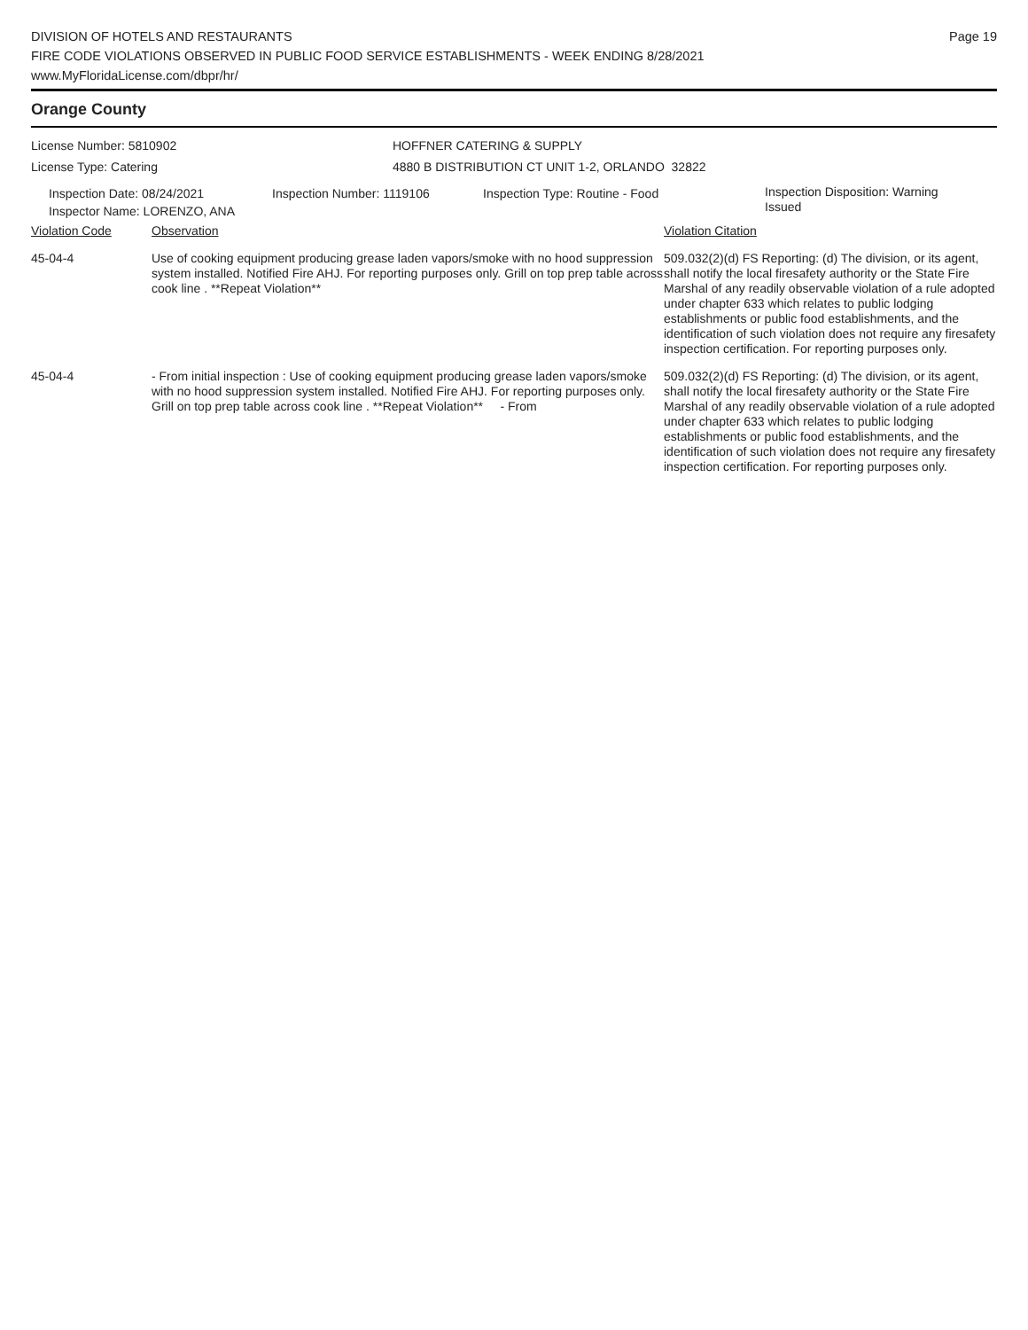DIVISION OF HOTELS AND RESTAURANTS
FIRE CODE VIOLATIONS OBSERVED IN PUBLIC FOOD SERVICE ESTABLISHMENTS - WEEK ENDING 8/28/2021
www.MyFloridaLicense.com/dbpr/hr/
Page 19
Orange County
License Number: 5810902
License Type: Catering
HOFFNER CATERING & SUPPLY
4880 B DISTRIBUTION CT UNIT 1-2, ORLANDO 32822
Inspection Date: 08/24/2021
Inspector Name: LORENZO, ANA
Inspection Number: 1119106 Inspection Type: Routine - Food
Inspection Disposition: Warning Issued
| Violation Code | Observation | Violation Citation |
| 45-04-4 | Use of cooking equipment producing grease laden vapors/smoke with no hood suppression system installed. Notified Fire AHJ. For reporting purposes only. Grill on top prep table across cook line . **Repeat Violation** | 509.032(2)(d) FS Reporting: (d) The division, or its agent, shall notify the local firesafety authority or the State Fire Marshal of any readily observable violation of a rule adopted under chapter 633 which relates to public lodging establishments or public food establishments, and the identification of such violation does not require any firesafety inspection certification. For reporting purposes only. |
| 45-04-4 | - From initial inspection : Use of cooking equipment producing grease laden vapors/smoke with no hood suppression system installed. Notified Fire AHJ. For reporting purposes only. Grill on top prep table across cook line . **Repeat Violation** - From | 509.032(2)(d) FS Reporting: (d) The division, or its agent, shall notify the local firesafety authority or the State Fire Marshal of any readily observable violation of a rule adopted under chapter 633 which relates to public lodging establishments or public food establishments, and the identification of such violation does not require any firesafety inspection certification. For reporting purposes only. |